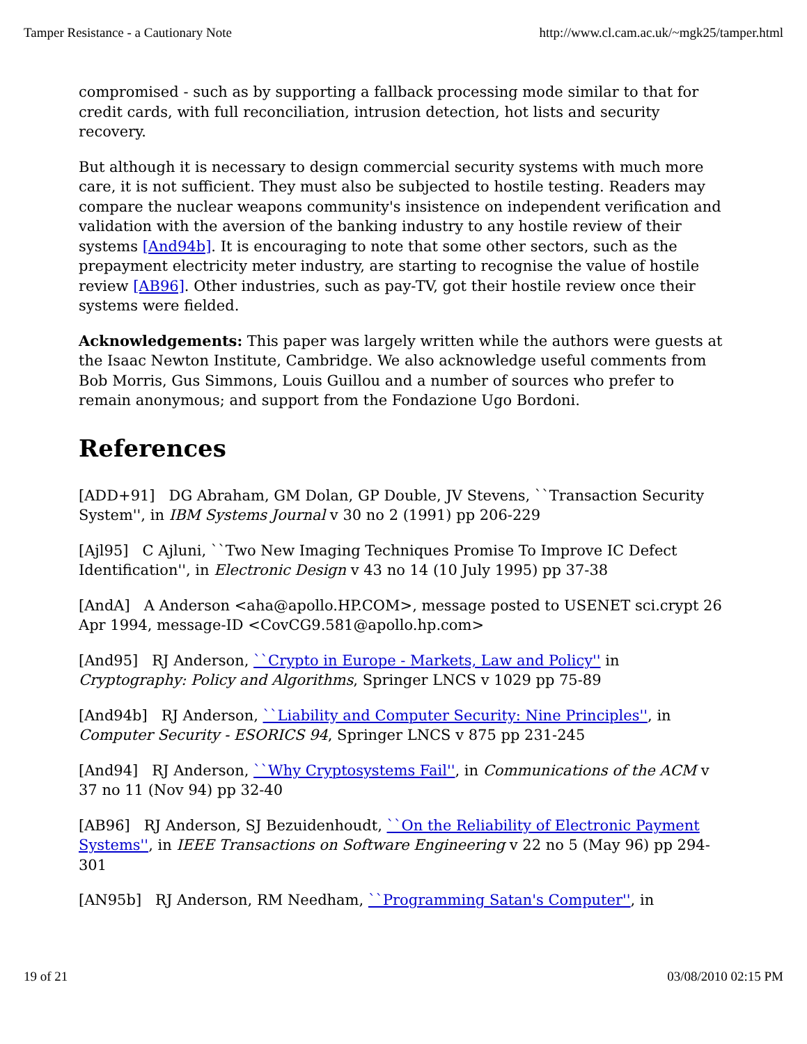Tamper Resistance - a Cautionary Note http://www.cl.cam.ac.uk/~mgk25/tamper.html
compromised - such as by supporting a fallback processing mode similar to that for credit cards, with full reconciliation, intrusion detection, hot lists and security recovery.
But although it is necessary to design commercial security systems with much more care, it is not sufficient. They must also be subjected to hostile testing. Readers may compare the nuclear weapons community's insistence on independent verification and validation with the aversion of the banking industry to any hostile review of their systems [And94b]. It is encouraging to note that some other sectors, such as the prepayment electricity meter industry, are starting to recognise the value of hostile review [AB96]. Other industries, such as pay-TV, got their hostile review once their systems were fielded.
Acknowledgements: This paper was largely written while the authors were guests at the Isaac Newton Institute, Cambridge. We also acknowledge useful comments from Bob Morris, Gus Simmons, Louis Guillou and a number of sources who prefer to remain anonymous; and support from the Fondazione Ugo Bordoni.
References
[ADD+91] DG Abraham, GM Dolan, GP Double, JV Stevens, ``Transaction Security System'', in IBM Systems Journal v 30 no 2 (1991) pp 206-229
[Ajl95] C Ajluni, ``Two New Imaging Techniques Promise To Improve IC Defect Identification'', in Electronic Design v 43 no 14 (10 July 1995) pp 37-38
[AndA] A Anderson <aha@apollo.HP.COM>, message posted to USENET sci.crypt 26 Apr 1994, message-ID <CovCG9.581@apollo.hp.com>
[And95] RJ Anderson, ``Crypto in Europe - Markets, Law and Policy'' in Cryptography: Policy and Algorithms, Springer LNCS v 1029 pp 75-89
[And94b] RJ Anderson, ``Liability and Computer Security: Nine Principles'', in Computer Security - ESORICS 94, Springer LNCS v 875 pp 231-245
[And94] RJ Anderson, ``Why Cryptosystems Fail'', in Communications of the ACM v 37 no 11 (Nov 94) pp 32-40
[AB96] RJ Anderson, SJ Bezuidenhoudt, ``On the Reliability of Electronic Payment Systems'', in IEEE Transactions on Software Engineering v 22 no 5 (May 96) pp 294-301
[AN95b] RJ Anderson, RM Needham, ``Programming Satan's Computer'', in
19 of 21 03/08/2010 02:15 PM